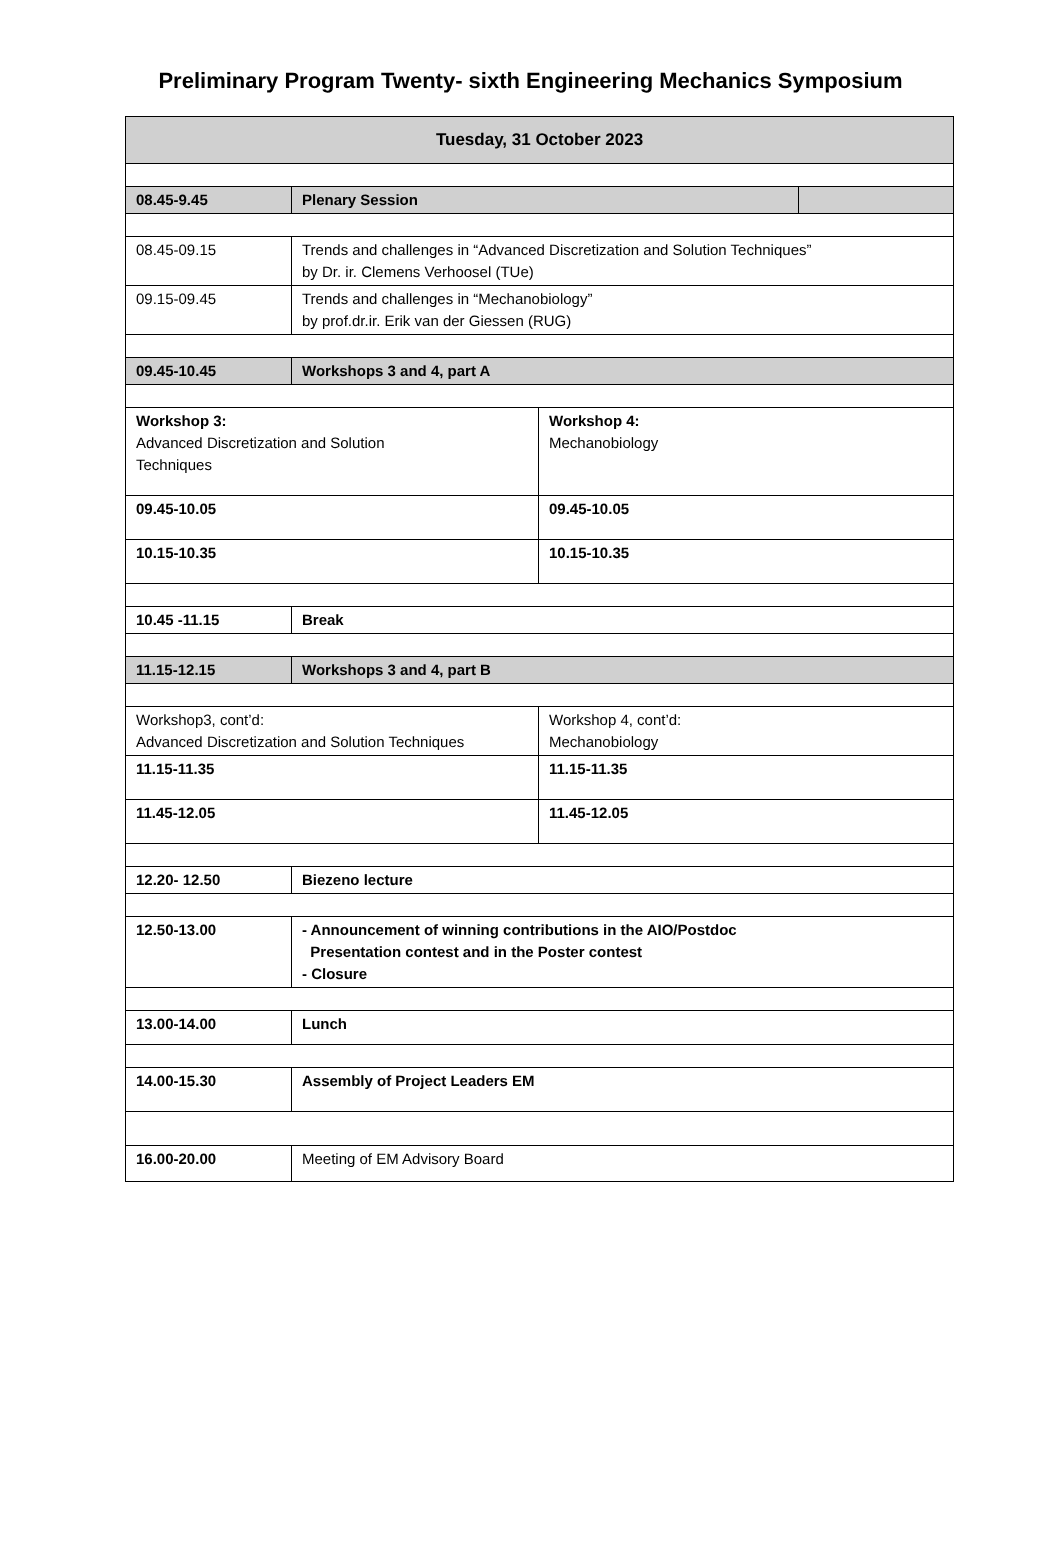Preliminary Program Twenty- sixth Engineering Mechanics Symposium
| Tuesday, 31 October 2023 | | | |
| 08.45-9.45 | Plenary Session | | |
| 08.45-09.15 | Trends and challenges in “Advanced Discretization and Solution Techniques” by Dr. ir. Clemens Verhoosel (TUe) | | |
| 09.15-09.45 | Trends and challenges in “Mechanobiology” by prof.dr.ir. Erik van der Giessen (RUG) | | |
| 09.45-10.45 | Workshops 3 and 4, part A | | |
| Workshop 3: Advanced Discretization and Solution Techniques | | Workshop 4: Mechanobiology | |
| 09.45-10.05 | | 09.45-10.05 | |
| 10.15-10.35 | | 10.15-10.35 | |
| 10.45 -11.15 | Break | | |
| 11.15-12.15 | Workshops 3 and 4, part B | | |
| Workshop3, cont’d: Advanced Discretization and Solution Techniques | | Workshop 4, cont’d: Mechanobiology | |
| 11.15-11.35 | | 11.15-11.35 | |
| 11.45-12.05 | | 11.45-12.05 | |
| 12.20- 12.50 | Biezeno lecture | | |
| 12.50-13.00 | - Announcement of winning contributions in the AIO/Postdoc Presentation contest and in the Poster contest - Closure | | |
| 13.00-14.00 | Lunch | | |
| 14.00-15.30 | Assembly of Project Leaders EM | | |
| 16.00-20.00 | Meeting of EM Advisory Board | | |